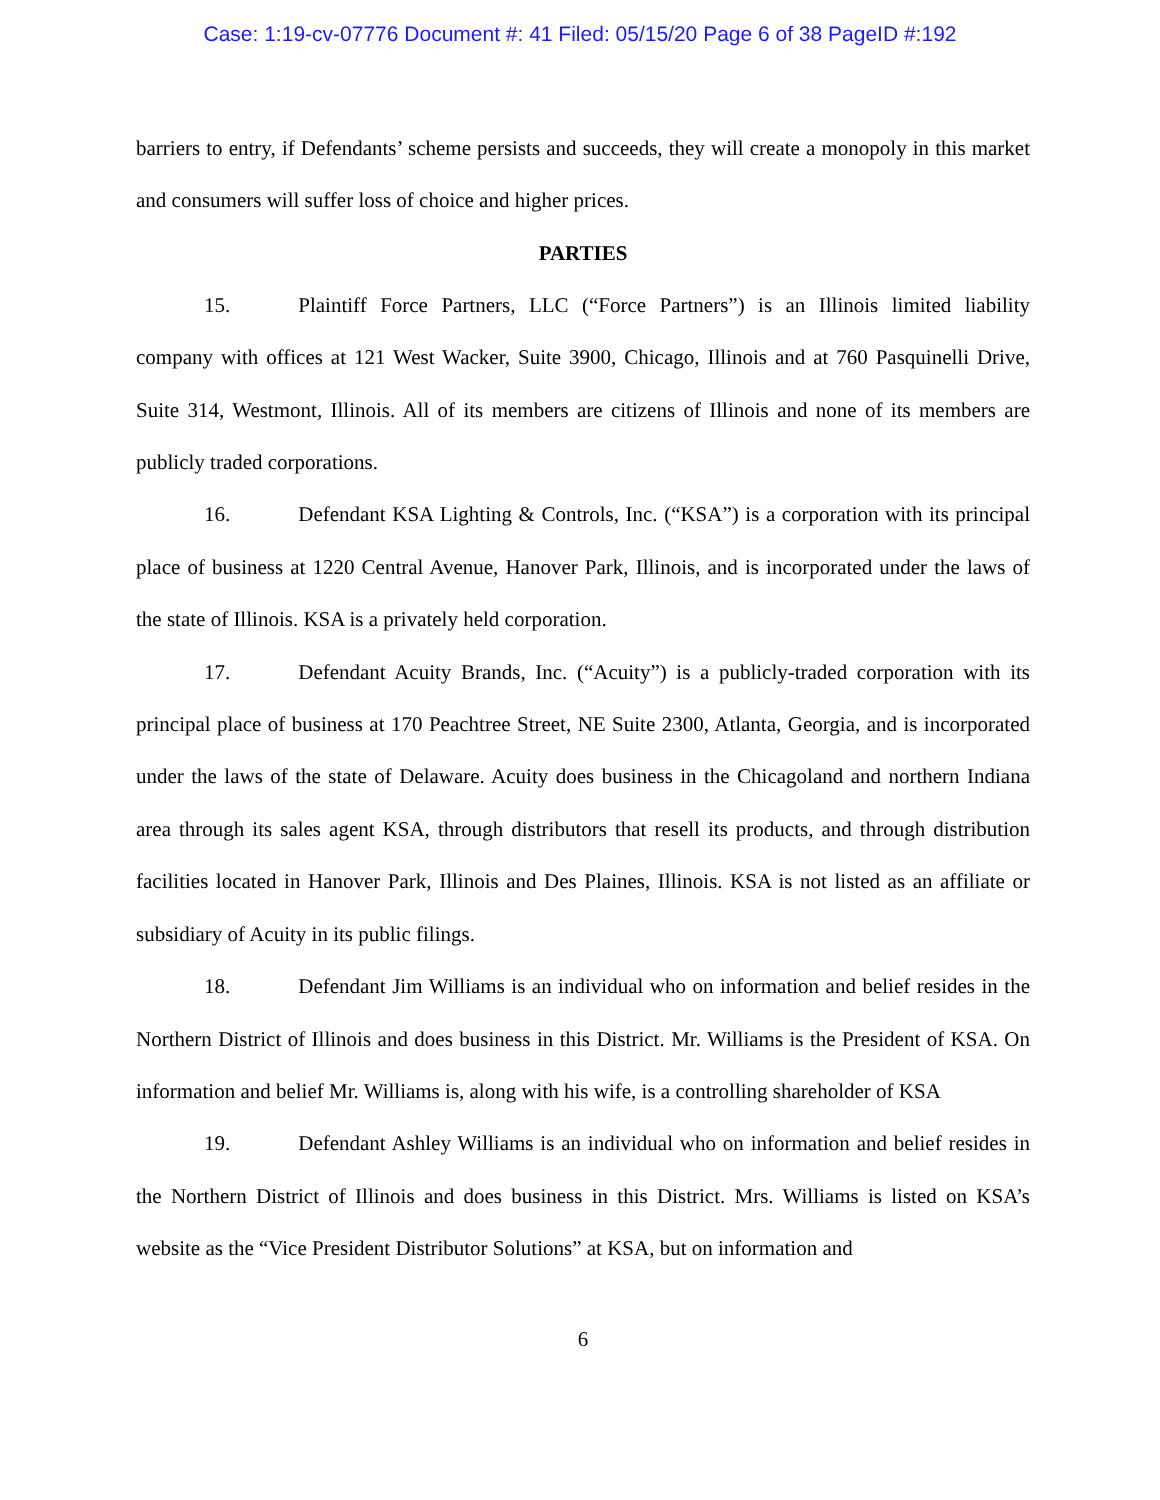Case: 1:19-cv-07776 Document #: 41 Filed: 05/15/20 Page 6 of 38 PageID #:192
barriers to entry, if Defendants’ scheme persists and succeeds, they will create a monopoly in this market and consumers will suffer loss of choice and higher prices.
PARTIES
15. Plaintiff Force Partners, LLC (“Force Partners”) is an Illinois limited liability company with offices at 121 West Wacker, Suite 3900, Chicago, Illinois and at 760 Pasquinelli Drive, Suite 314, Westmont, Illinois. All of its members are citizens of Illinois and none of its members are publicly traded corporations.
16. Defendant KSA Lighting & Controls, Inc. (“KSA”) is a corporation with its principal place of business at 1220 Central Avenue, Hanover Park, Illinois, and is incorporated under the laws of the state of Illinois. KSA is a privately held corporation.
17. Defendant Acuity Brands, Inc. (“Acuity”) is a publicly-traded corporation with its principal place of business at 170 Peachtree Street, NE Suite 2300, Atlanta, Georgia, and is incorporated under the laws of the state of Delaware. Acuity does business in the Chicagoland and northern Indiana area through its sales agent KSA, through distributors that resell its products, and through distribution facilities located in Hanover Park, Illinois and Des Plaines, Illinois. KSA is not listed as an affiliate or subsidiary of Acuity in its public filings.
18. Defendant Jim Williams is an individual who on information and belief resides in the Northern District of Illinois and does business in this District. Mr. Williams is the President of KSA. On information and belief Mr. Williams is, along with his wife, is a controlling shareholder of KSA
19. Defendant Ashley Williams is an individual who on information and belief resides in the Northern District of Illinois and does business in this District. Mrs. Williams is listed on KSA’s website as the “Vice President Distributor Solutions” at KSA, but on information and
6